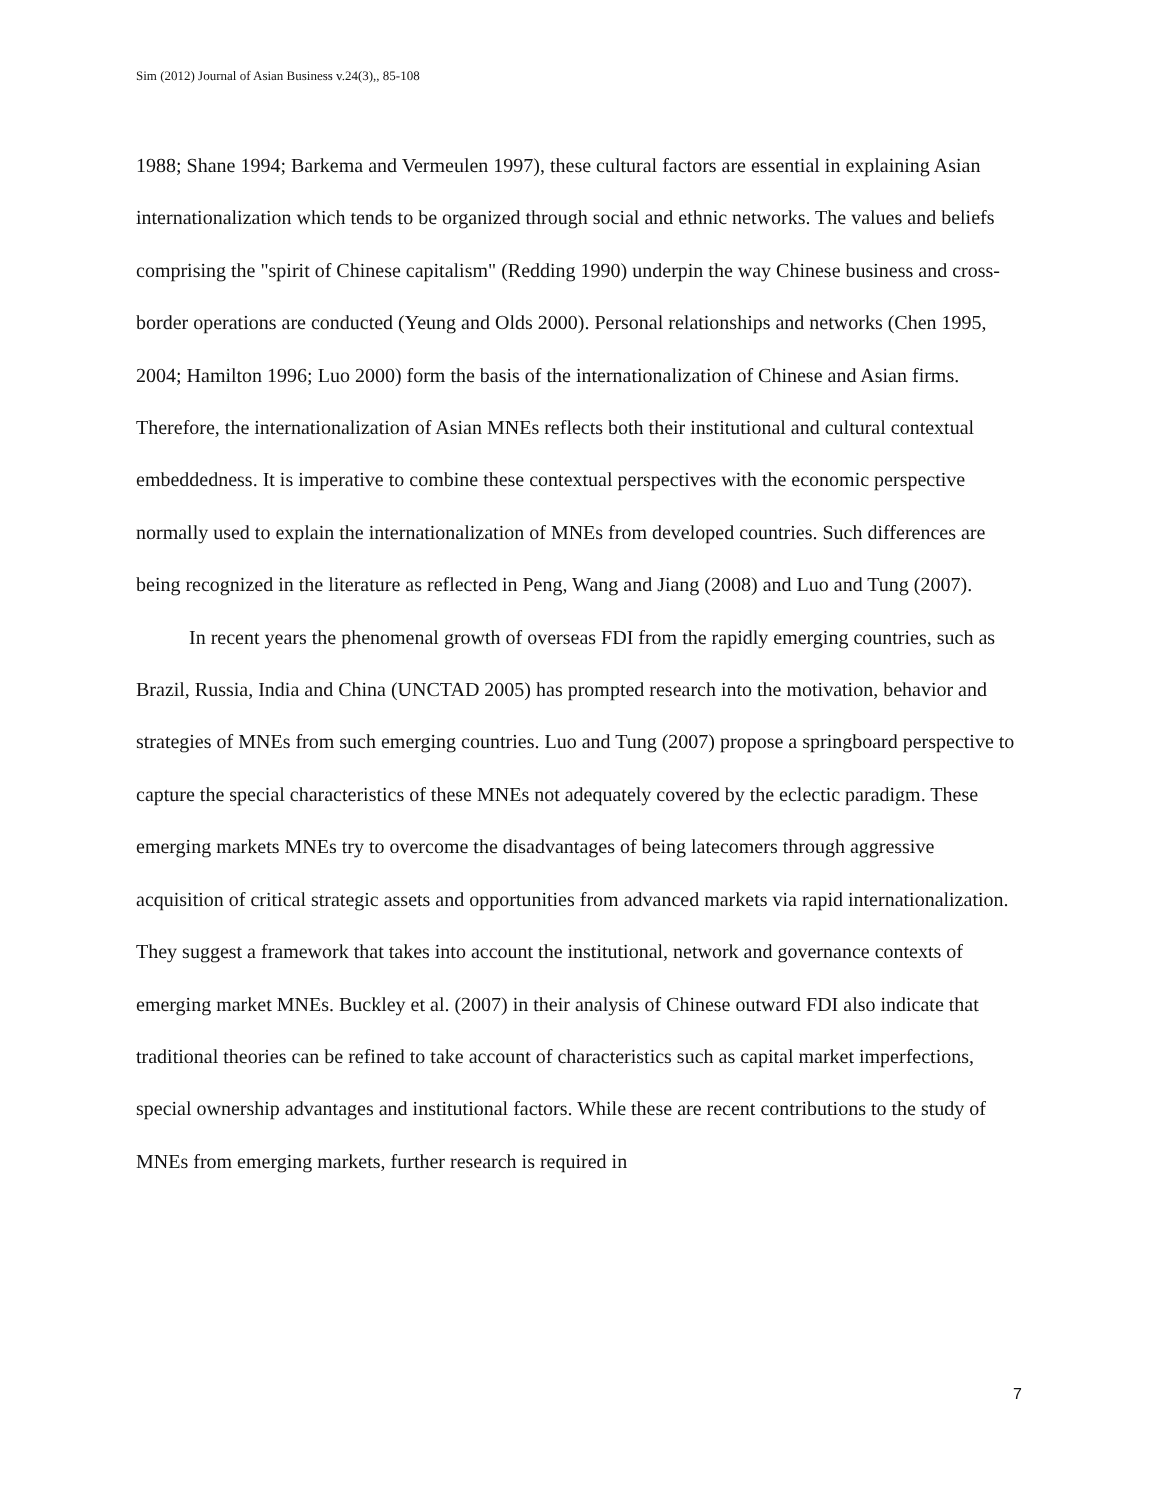Sim (2012) Journal of Asian Business v.24(3),, 85-108
1988; Shane 1994; Barkema and Vermeulen 1997), these cultural factors are essential in explaining Asian internationalization which tends to be organized through social and ethnic networks. The values and beliefs comprising the "spirit of Chinese capitalism" (Redding 1990) underpin the way Chinese business and cross-border operations are conducted (Yeung and Olds 2000). Personal relationships and networks (Chen 1995, 2004; Hamilton 1996; Luo 2000) form the basis of the internationalization of Chinese and Asian firms. Therefore, the internationalization of Asian MNEs reflects both their institutional and cultural contextual embeddedness. It is imperative to combine these contextual perspectives with the economic perspective normally used to explain the internationalization of MNEs from developed countries. Such differences are being recognized in the literature as reflected in Peng, Wang and Jiang (2008) and Luo and Tung (2007).
In recent years the phenomenal growth of overseas FDI from the rapidly emerging countries, such as Brazil, Russia, India and China (UNCTAD 2005) has prompted research into the motivation, behavior and strategies of MNEs from such emerging countries. Luo and Tung (2007) propose a springboard perspective to capture the special characteristics of these MNEs not adequately covered by the eclectic paradigm. These emerging markets MNEs try to overcome the disadvantages of being latecomers through aggressive acquisition of critical strategic assets and opportunities from advanced markets via rapid internationalization. They suggest a framework that takes into account the institutional, network and governance contexts of emerging market MNEs. Buckley et al. (2007) in their analysis of Chinese outward FDI also indicate that traditional theories can be refined to take account of characteristics such as capital market imperfections, special ownership advantages and institutional factors. While these are recent contributions to the study of MNEs from emerging markets, further research is required in
7